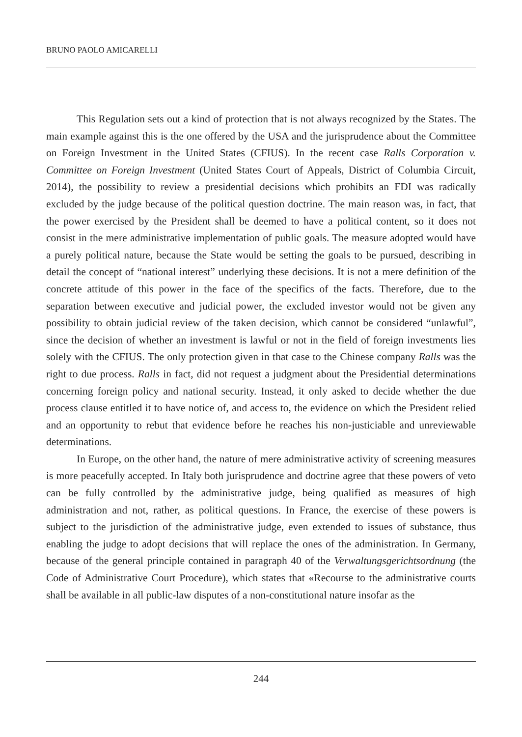BRUNO PAOLO AMICARELLI
This Regulation sets out a kind of protection that is not always recognized by the States. The main example against this is the one offered by the USA and the jurisprudence about the Committee on Foreign Investment in the United States (CFIUS). In the recent case Ralls Corporation v. Committee on Foreign Investment (United States Court of Appeals, District of Columbia Circuit, 2014), the possibility to review a presidential decisions which prohibits an FDI was radically excluded by the judge because of the political question doctrine. The main reason was, in fact, that the power exercised by the President shall be deemed to have a political content, so it does not consist in the mere administrative implementation of public goals. The measure adopted would have a purely political nature, because the State would be setting the goals to be pursued, describing in detail the concept of “national interest” underlying these decisions. It is not a mere definition of the concrete attitude of this power in the face of the specifics of the facts. Therefore, due to the separation between executive and judicial power, the excluded investor would not be given any possibility to obtain judicial review of the taken decision, which cannot be considered “unlawful”, since the decision of whether an investment is lawful or not in the field of foreign investments lies solely with the CFIUS. The only protection given in that case to the Chinese company Ralls was the right to due process. Ralls in fact, did not request a judgment about the Presidential determinations concerning foreign policy and national security. Instead, it only asked to decide whether the due process clause entitled it to have notice of, and access to, the evidence on which the President relied and an opportunity to rebut that evidence before he reaches his non-justiciable and unreviewable determinations.
In Europe, on the other hand, the nature of mere administrative activity of screening measures is more peacefully accepted. In Italy both jurisprudence and doctrine agree that these powers of veto can be fully controlled by the administrative judge, being qualified as measures of high administration and not, rather, as political questions. In France, the exercise of these powers is subject to the jurisdiction of the administrative judge, even extended to issues of substance, thus enabling the judge to adopt decisions that will replace the ones of the administration. In Germany, because of the general principle contained in paragraph 40 of the Verwaltungsgerichtsordnung (the Code of Administrative Court Procedure), which states that «Recourse to the administrative courts shall be available in all public-law disputes of a non-constitutional nature insofar as the
244